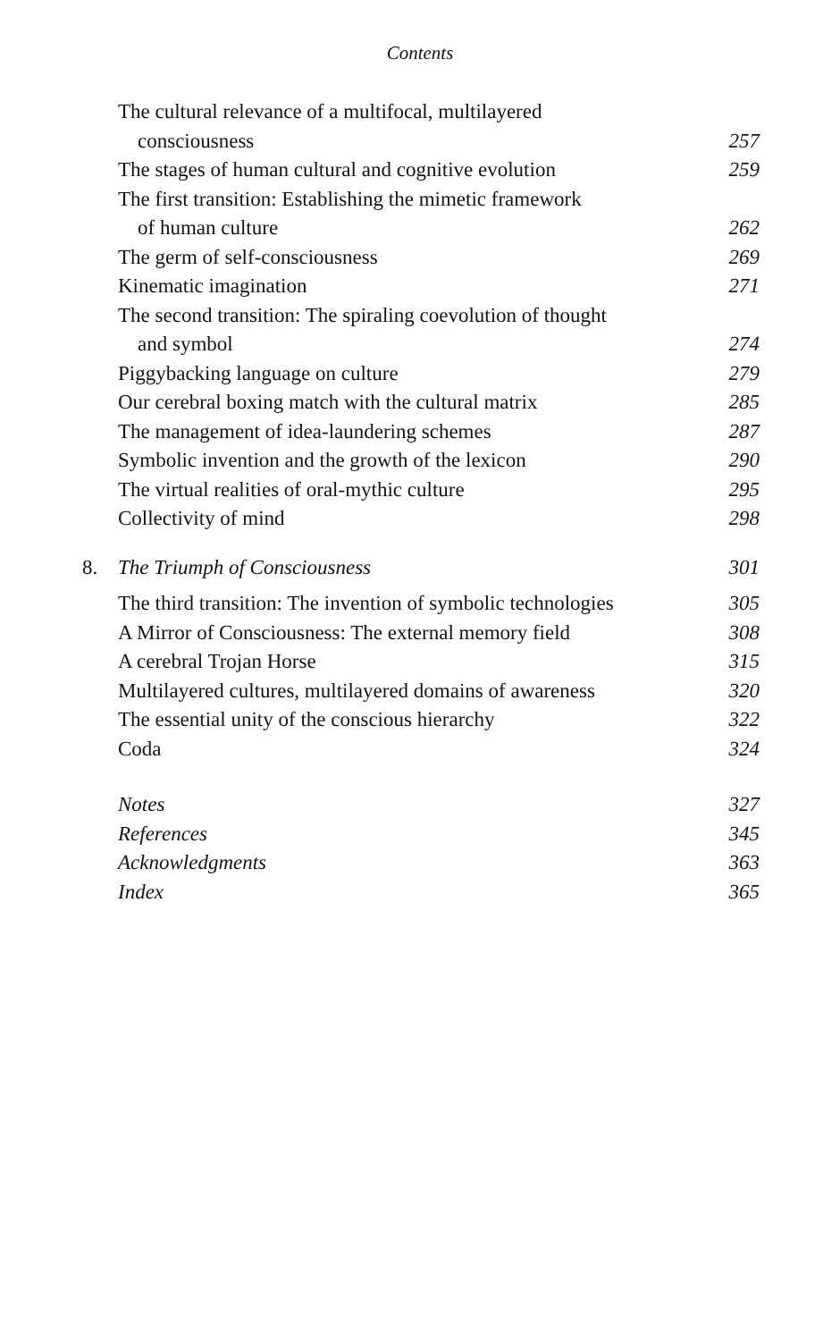Contents
| | The cultural relevance of a multifocal, multilayered | |
| | consciousness | 257 |
| | The stages of human cultural and cognitive evolution | 259 |
| | The first transition: Establishing the mimetic framework | |
| | of human culture | 262 |
| | The germ of self-consciousness | 269 |
| | Kinematic imagination | 271 |
| | The second transition: The spiraling coevolution of thought | |
| | and symbol | 274 |
| | Piggybacking language on culture | 279 |
| | Our cerebral boxing match with the cultural matrix | 285 |
| | The management of idea-laundering schemes | 287 |
| | Symbolic invention and the growth of the lexicon | 290 |
| | The virtual realities of oral-mythic culture | 295 |
| | Collectivity of mind | 298 |
| 8. | The Triumph of Consciousness | 301 |
| | The third transition: The invention of symbolic technologies | 305 |
| | A Mirror of Consciousness: The external memory field | 308 |
| | A cerebral Trojan Horse | 315 |
| | Multilayered cultures, multilayered domains of awareness | 320 |
| | The essential unity of the conscious hierarchy | 322 |
| | Coda | 324 |
| | Notes | 327 |
| | References | 345 |
| | Acknowledgments | 363 |
| | Index | 365 |